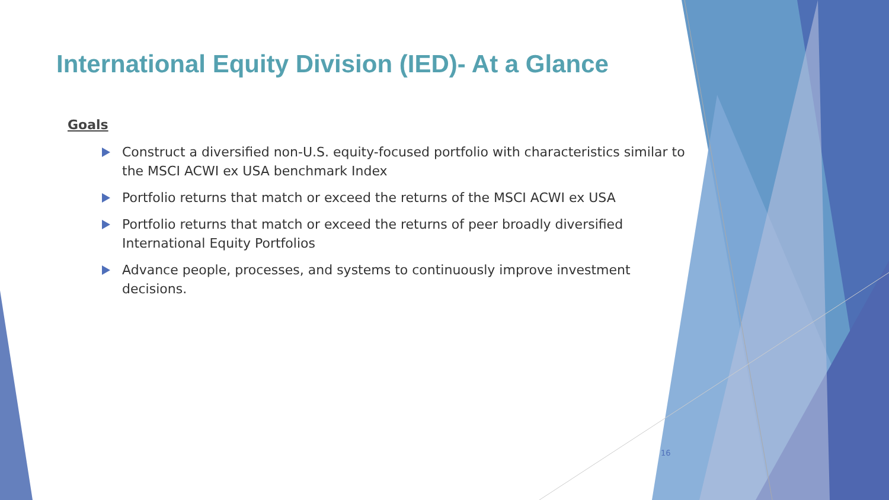International Equity Division (IED)- At a Glance
Goals
Construct a diversified non-U.S. equity-focused portfolio with characteristics similar to the MSCI ACWI ex USA benchmark Index
Portfolio returns that match or exceed the returns of the MSCI ACWI ex USA
Portfolio returns that match or exceed the returns of peer broadly diversified International Equity Portfolios
Advance people, processes, and systems to continuously improve investment decisions.
16